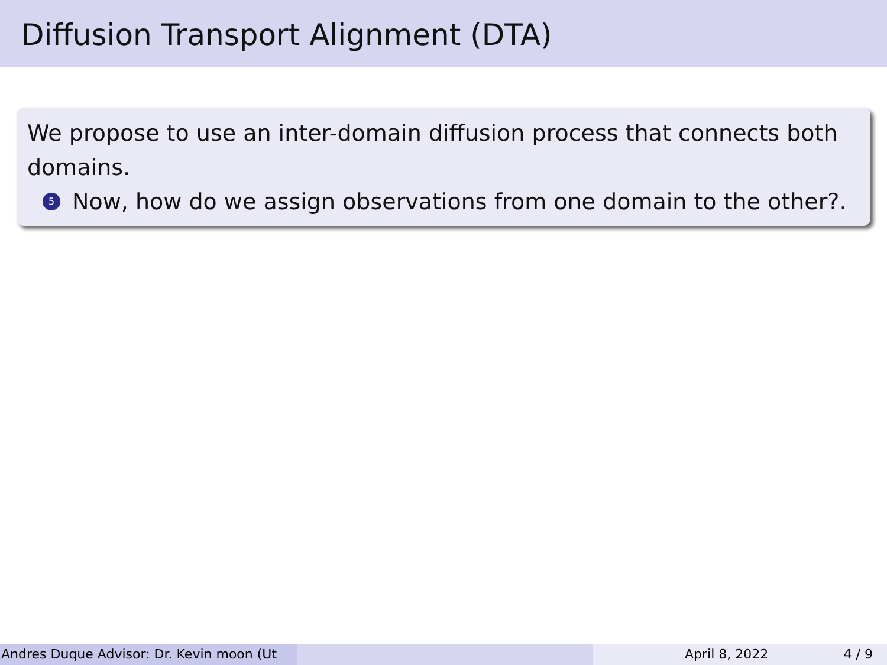Diffusion Transport Alignment (DTA)
We propose to use an inter-domain diffusion process that connects both domains.
5 Now, how do we assign observations from one domain to the other?.
Andres Duque Advisor: Dr. Kevin moon (Ut April 8, 2022 4 / 9